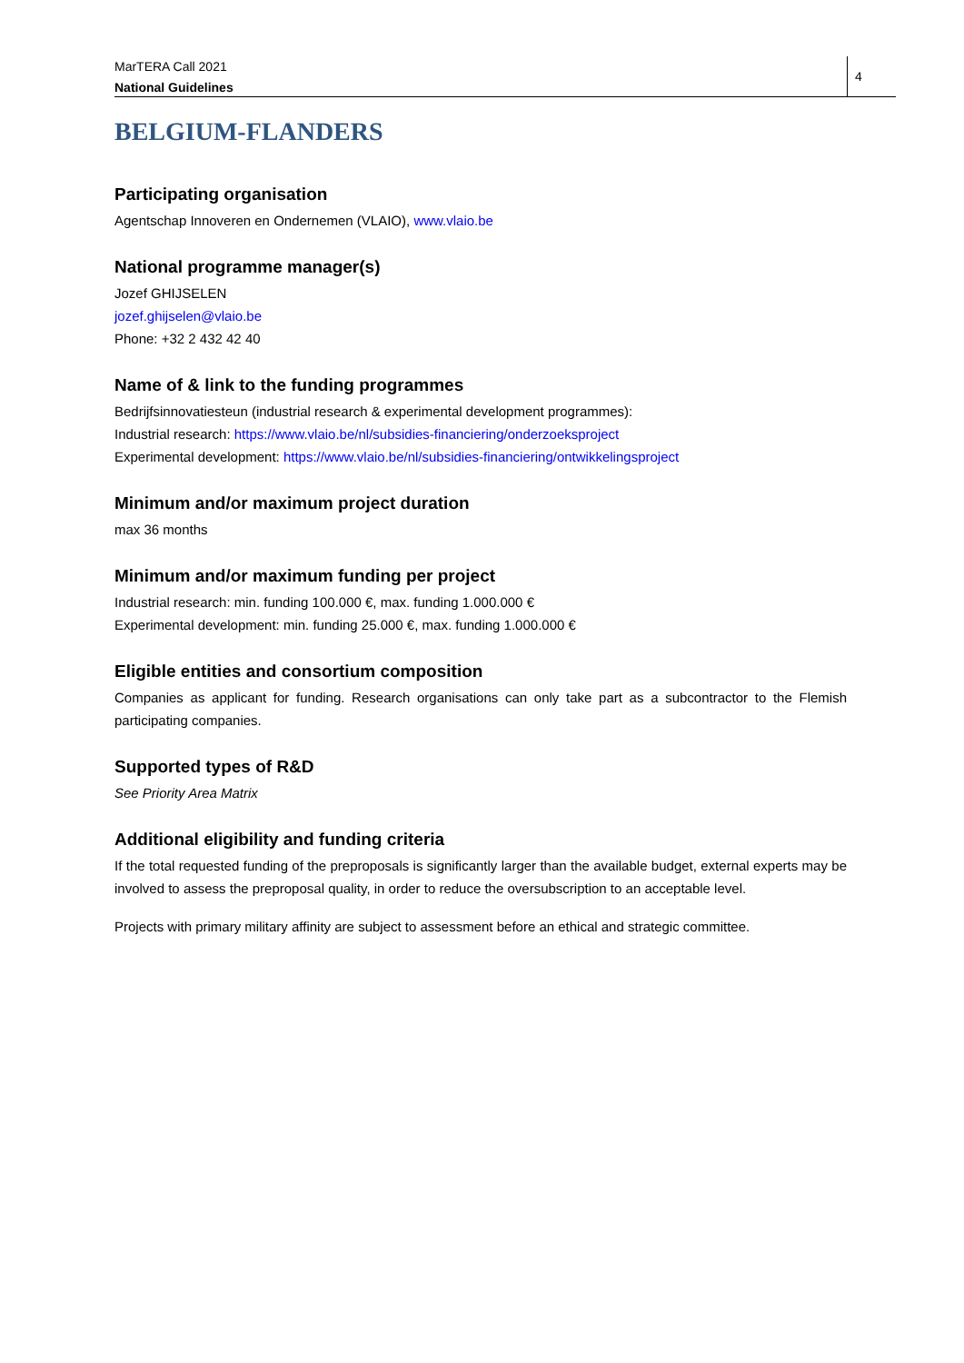MarTERA Call 2021
National Guidelines
4
BELGIUM-FLANDERS
Participating organisation
Agentschap Innoveren en Ondernemen (VLAIO), www.vlaio.be
National programme manager(s)
Jozef GHIJSELEN
jozef.ghijselen@vlaio.be
Phone: +32 2 432 42 40
Name of & link to the funding programmes
Bedrijfsinnovatiesteun (industrial research & experimental development programmes):
Industrial research: https://www.vlaio.be/nl/subsidies-financiering/onderzoeksproject
Experimental development: https://www.vlaio.be/nl/subsidies-financiering/ontwikkelingsproject
Minimum and/or maximum project duration
max 36 months
Minimum and/or maximum funding per project
Industrial research: min. funding 100.000 €, max. funding 1.000.000 €
Experimental development: min. funding 25.000 €, max. funding 1.000.000 €
Eligible entities and consortium composition
Companies as applicant for funding. Research organisations can only take part as a subcontractor to the Flemish participating companies.
Supported types of R&D
See Priority Area Matrix
Additional eligibility and funding criteria
If the total requested funding of the preproposals is significantly larger than the available budget, external experts may be involved to assess the preproposal quality, in order to reduce the oversubscription to an acceptable level.
Projects with primary military affinity are subject to assessment before an ethical and strategic committee.